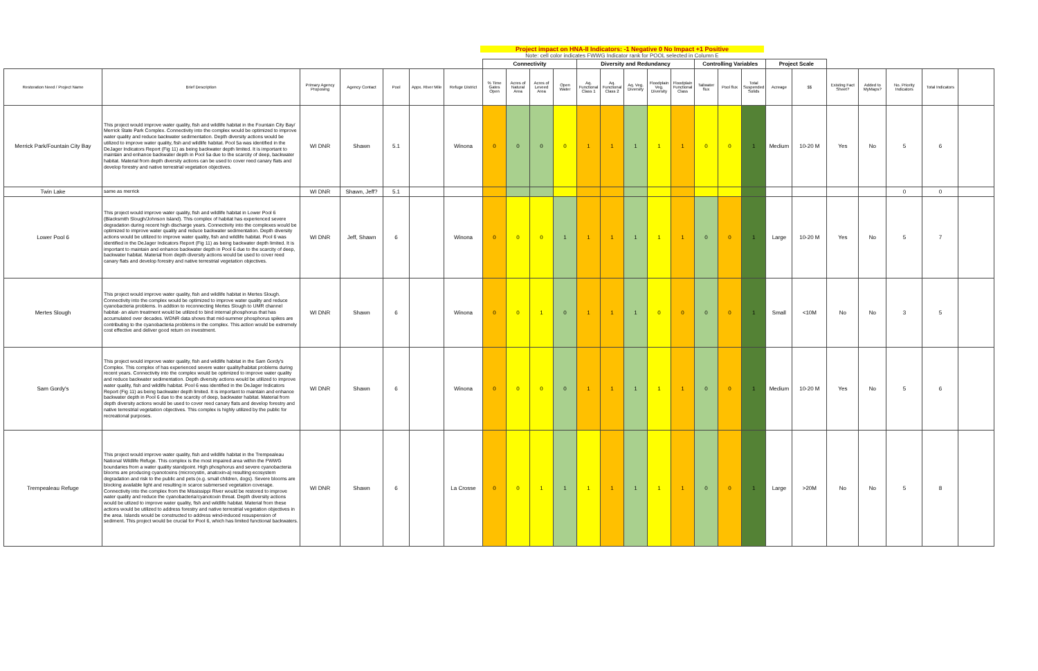Project impact on HNA-II Indicators: -1 Negative 0 No Impact +1 Positive
Note: cell color indicates FWWG Indicator rank for POOL selected in Column E
| | | | | | | | Connectivity | | | | Diversity and Redundancy | | | | | Controlling Variables | | | Project Scale | | | | | | |
| --- | --- | --- | --- | --- | --- | --- | --- | --- | --- | --- | --- | --- | --- | --- | --- | --- | --- | --- | --- | --- | --- | --- | --- | --- | --- |
| Restoration Need / Project Name | Brief Description | Primary Agency Proposing | Agency Contact | Pool | Appx. River Mile | Refuge District | % Time Gates Open | Acres of Natural Area | Acres of Leveed Area | Open Water | Aq. Functional Class 1 | Aq. Functional Class 2 | Aq. Veg. Diversity | Floodplain Veg. Diversity | Floodplain Functional Class | Tailwater flux | Pool flux | Total Suspended Solids | Acreage | $$ | Existing Fact Sheet? | Added to MyMaps? | No. Priority Indicators | Total Indicators | |
| Merrick Park/Fountain City Bay | This project would improve water quality, fish and wildlife habitat in the Fountain City Bay/ Merrick State Park Complex. Connectivity into the complex would be optimized to improve water quality and reduce backwater sedimentation. Depth diversity actions would be utilized to improve water quality, fish and wildlife habitat. Pool 5a was identified in the DeJager Indicators Report (Fig 11) as being backwater depth limited. It is important to maintain and enhance backwater depth in Pool 5a due to the scarcity of deep, backwater habitat. Material from depth diversity actions can be used to cover reed canary flats and develop forestry and native terrestrial vegetation objectives. | WI DNR | Shawn | 5.1 | | Winona | 0 | 0 | 0 | 0 | 1 | 1 | 1 | 1 | 1 | 0 | 0 | 1 | Medium | 10-20 M | Yes | No | 5 | 6 | |
| Twin Lake | same as merrick | WI DNR | Shawn, Jeff? | 5.1 | | | | | | | | | | | | | | | | | | | 0 | 0 | |
| Lower Pool 6 | This project would improve water quality, fish and wildlife habitat in Lower Pool 6 (Blacksmith Slough/Johnson Island). This complex of habitat has experienced severe degradation during recent high discharge years. Connectivity into the complexes would be optimized to improve water quality and reduce backwater sedimentation. Depth diversity actions would be utilized to improve water quality, fish and wildlife habitat. Pool 6 was identified in the DeJager Indicators Report (Fig 11) as being backwater depth limited. It is important to maintain and enhance backwater depth in Pool 6 due to the scarcity of deep, backwater habitat. Material from depth diversity actions would be used to cover reed canary flats and develop forestry and native terrestrial vegetation objectives. | WI DNR | Jeff, Shawn | 6 | | Winona | 0 | 0 | 0 | 1 | 1 | 1 | 1 | 1 | 1 | 0 | 0 | 1 | Large | 10-20 M | Yes | No | 5 | 7 | |
| Mertes Slough | This project would improve water quality, fish and wildlife habitat in Mertes Slough. Connectivity into the complex would be optimized to improve water quality and reduce cyanobacteria problems. In addtion to reconnecting Mertes Slough to UMR channel habitat- an alum treatment would be utilized to bind internal phosphorus that has accumulated over decades. WDNR data shows that mid-summer phosphorus spikes are contributing to the cyanobacteria problems in the complex. This action would be extremely cost effective and deliver good return on investment. | WI DNR | Shawn | 6 | | Winona | 0 | 0 | 1 | 0 | 1 | 1 | 1 | 0 | 0 | 0 | 0 | 1 | Small | <10M | No | No | 3 | 5 | |
| Sam Gordy's | This project would improve water quality, fish and wildlife habitat in the Sam Gordy's Complex. This complex of has experienced severe water quality/habitat problems during recent years. Connectivity into the complex would be optimized to improve water quality and reduce backwater sedimentation. Depth diversity actions would be utilized to improve water quality, fish and wildlife habitat. Pool 6 was identified in the DeJager Indicators Report (Fig 11) as being backwater depth limited. It is important to maintain and enhance backwater depth in Pool 6 due to the scarcity of deep, backwater habitat. Material from depth diversity actions would be used to cover reed canary flats and develop forestry and native terrestrial vegetation objectives. This complex is highly utilized by the public for recreational purposes. | WI DNR | Shawn | 6 | | Winona | 0 | 0 | 0 | 0 | 1 | 1 | 1 | 1 | 1 | 0 | 0 | 1 | Medium | 10-20 M | Yes | No | 5 | 6 | |
| Trempealeau Refuge | This project would improve water quality, fish and wildlife habitat in the Trempealeau National Wildlife Refuge. This complex is the most impaired area within the FWWG boundaries from a water quality standpoint. High phosphorus and severe cyanobacteria blooms are producing cyanotoxins (microcystin, anatoxin-a) resulting ecosystem degradation and risk to the public and pets (e.g. small children, dogs). Severe blooms are blocking available light and resulting in scarce submersed vegetation coverage. Connectivity into the complex from the Mississippi River would be restored to improve water quality and reduce the cyanobacteria/cyanotoxin threat. Depth diversity actions would be utlized to improve water quality, fish and wildlife habitat. Material from these actions would be utilized to address forestry and native terrestrial vegetation objectives in the area. Islands would be constructed to address wind-induced resuspension of sediment. This project would be crucial for Pool 6, which has limited functional backwaters. | WI DNR | Shawn | 6 | | La Crosse | 0 | 0 | 1 | 1 | 1 | 1 | 1 | 1 | 1 | 0 | 0 | 1 | Large | >20M | No | No | 5 | 8 | |